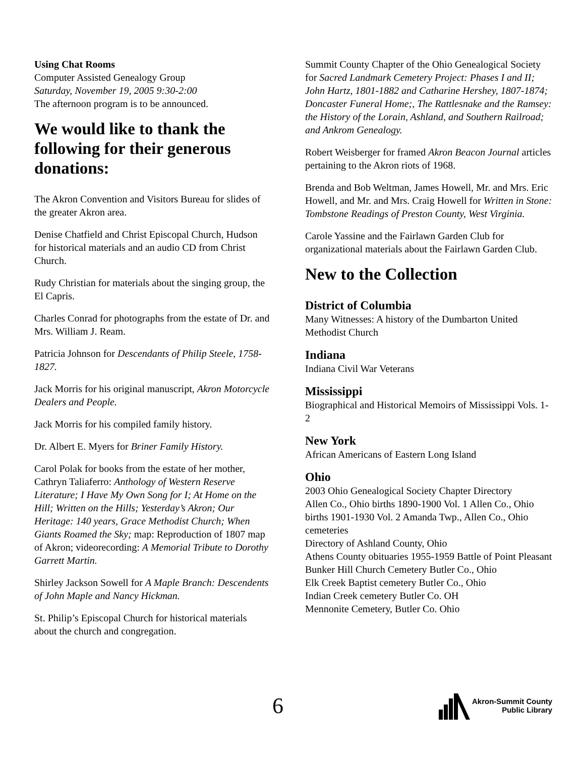Using Chat Rooms
Computer Assisted Genealogy Group
Saturday, November 19, 2005 9:30-2:00
The afternoon program is to be announced.
We would like to thank the following for their generous donations:
The Akron Convention and Visitors Bureau for slides of the greater Akron area.
Denise Chatfield and Christ Episcopal Church, Hudson for historical materials and an audio CD from Christ Church.
Rudy Christian for materials about the singing group, the El Capris.
Charles Conrad for photographs from the estate of Dr. and Mrs. William J. Ream.
Patricia Johnson for Descendants of Philip Steele, 1758-1827.
Jack Morris for his original manuscript, Akron Motorcycle Dealers and People.
Jack Morris for his compiled family history.
Dr. Albert E. Myers for Briner Family History.
Carol Polak for books from the estate of her mother, Cathryn Taliaferro: Anthology of Western Reserve Literature; I Have My Own Song for I; At Home on the Hill; Written on the Hills; Yesterday’s Akron; Our Heritage: 140 years, Grace Methodist Church; When Giants Roamed the Sky; map: Reproduction of 1807 map of Akron; videorecording: A Memorial Tribute to Dorothy Garrett Martin.
Shirley Jackson Sowell for A Maple Branch: Descendents of John Maple and Nancy Hickman.
St. Philip’s Episcopal Church for historical materials about the church and congregation.
Summit County Chapter of the Ohio Genealogical Society for Sacred Landmark Cemetery Project: Phases I and II; John Hartz, 1801-1882 and Catharine Hershey, 1807-1874; Doncaster Funeral Home;, The Rattlesnake and the Ramsey: the History of the Lorain, Ashland, and Southern Railroad; and Ankrom Genealogy.
Robert Weisberger for framed Akron Beacon Journal articles pertaining to the Akron riots of 1968.
Brenda and Bob Weltman, James Howell, Mr. and Mrs. Eric Howell, and Mr. and Mrs. Craig Howell for Written in Stone: Tombstone Readings of Preston County, West Virginia.
Carole Yassine and the Fairlawn Garden Club for organizational materials about the Fairlawn Garden Club.
New to the Collection
District of Columbia
Many Witnesses: A history of the Dumbarton United Methodist Church
Indiana
Indiana Civil War Veterans
Mississippi
Biographical and Historical Memoirs of Mississippi Vols. 1-2
New York
African Americans of Eastern Long Island
Ohio
2003 Ohio Genealogical Society Chapter Directory
Allen Co., Ohio births 1890-1900 Vol. 1 Allen Co., Ohio births 1901-1930 Vol. 2 Amanda Twp., Allen Co., Ohio cemeteries
Directory of Ashland County, Ohio
Athens County obituaries 1955-1959 Battle of Point Pleasant
Bunker Hill Church Cemetery Butler Co., Ohio
Elk Creek Baptist cemetery Butler Co., Ohio
Indian Creek cemetery Butler Co. OH
Mennonite Cemetery, Butler Co. Ohio
6
Akron-Summit County
Public Library